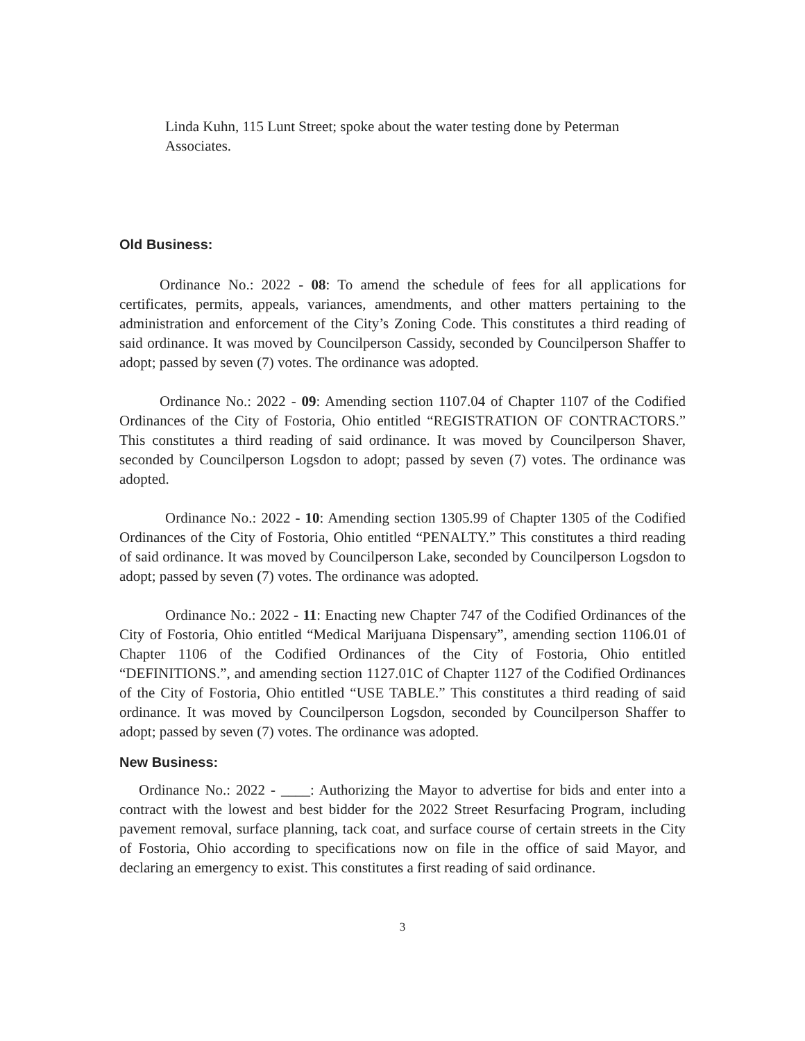Linda Kuhn, 115 Lunt Street; spoke about the water testing done by Peterman Associates.
Old Business:
Ordinance No.: 2022 - 08: To amend the schedule of fees for all applications for certificates, permits, appeals, variances, amendments, and other matters pertaining to the administration and enforcement of the City’s Zoning Code. This constitutes a third reading of said ordinance. It was moved by Councilperson Cassidy, seconded by Councilperson Shaffer to adopt; passed by seven (7) votes. The ordinance was adopted.
Ordinance No.: 2022 - 09: Amending section 1107.04 of Chapter 1107 of the Codified Ordinances of the City of Fostoria, Ohio entitled “REGISTRATION OF CONTRACTORS.” This constitutes a third reading of said ordinance. It was moved by Councilperson Shaver, seconded by Councilperson Logsdon to adopt; passed by seven (7) votes. The ordinance was adopted.
Ordinance No.: 2022 - 10: Amending section 1305.99 of Chapter 1305 of the Codified Ordinances of the City of Fostoria, Ohio entitled “PENALTY.” This constitutes a third reading of said ordinance. It was moved by Councilperson Lake, seconded by Councilperson Logsdon to adopt; passed by seven (7) votes. The ordinance was adopted.
Ordinance No.: 2022 - 11: Enacting new Chapter 747 of the Codified Ordinances of the City of Fostoria, Ohio entitled “Medical Marijuana Dispensary”, amending section 1106.01 of Chapter 1106 of the Codified Ordinances of the City of Fostoria, Ohio entitled “DEFINITIONS.”, and amending section 1127.01C of Chapter 1127 of the Codified Ordinances of the City of Fostoria, Ohio entitled “USE TABLE.” This constitutes a third reading of said ordinance. It was moved by Councilperson Logsdon, seconded by Councilperson Shaffer to adopt; passed by seven (7) votes. The ordinance was adopted.
New Business:
Ordinance No.: 2022 - ____: Authorizing the Mayor to advertise for bids and enter into a contract with the lowest and best bidder for the 2022 Street Resurfacing Program, including pavement removal, surface planning, tack coat, and surface course of certain streets in the City of Fostoria, Ohio according to specifications now on file in the office of said Mayor, and declaring an emergency to exist. This constitutes a first reading of said ordinance.
3